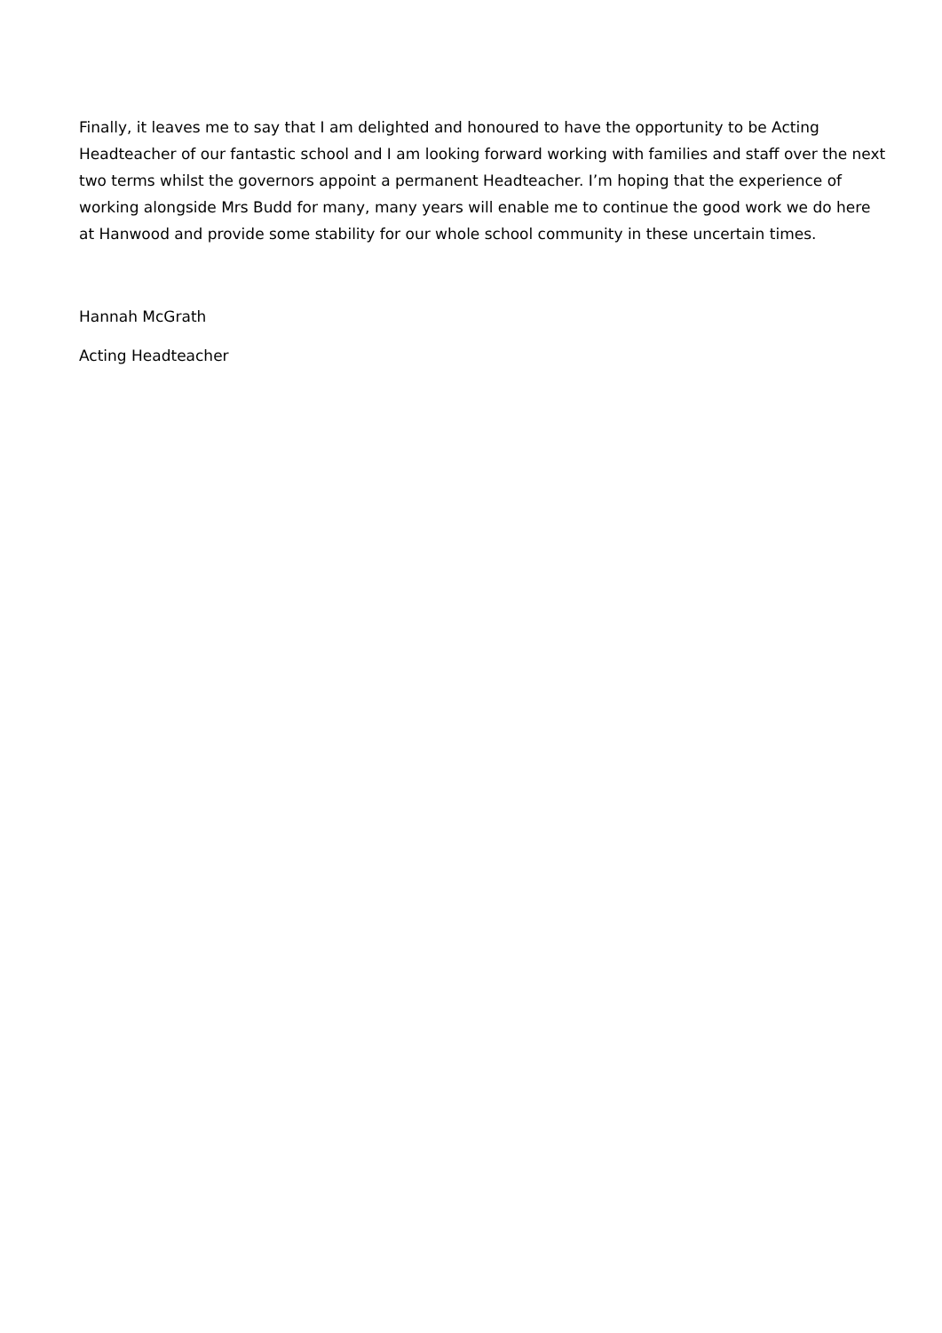Finally, it leaves me to say that I am delighted and honoured to have the opportunity to be Acting Headteacher of our fantastic school and I am looking forward working with families and staff over the next two terms whilst the governors appoint a permanent Headteacher. I’m hoping that the experience of working alongside Mrs Budd for many, many years will enable me to continue the good work we do here at Hanwood and provide some stability for our whole school community in these uncertain times.
Hannah McGrath
Acting Headteacher